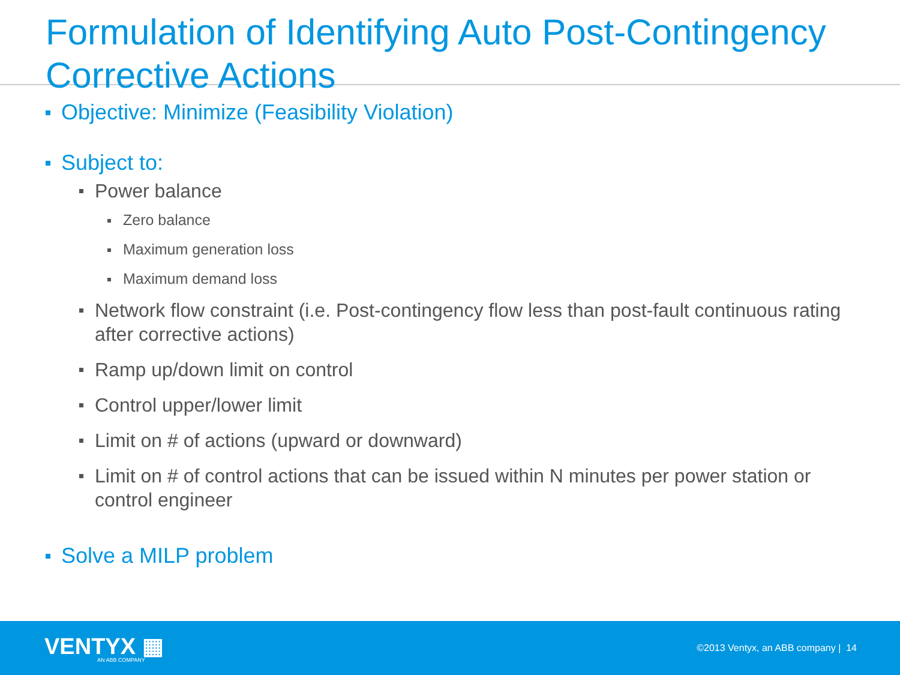Formulation of Identifying Auto Post-Contingency Corrective Actions
Objective: Minimize (Feasibility Violation)
Subject to:
Power balance
Zero balance
Maximum generation loss
Maximum demand loss
Network flow constraint (i.e. Post-contingency flow less than post-fault continuous rating after corrective actions)
Ramp up/down limit on control
Control upper/lower limit
Limit on # of actions (upward or downward)
Limit on # of control actions that can be issued within N minutes per power station or control engineer
Solve a MILP problem
VENTYX ▦
AN ABB COMPANY
©2013 Ventyx, an ABB company | 14